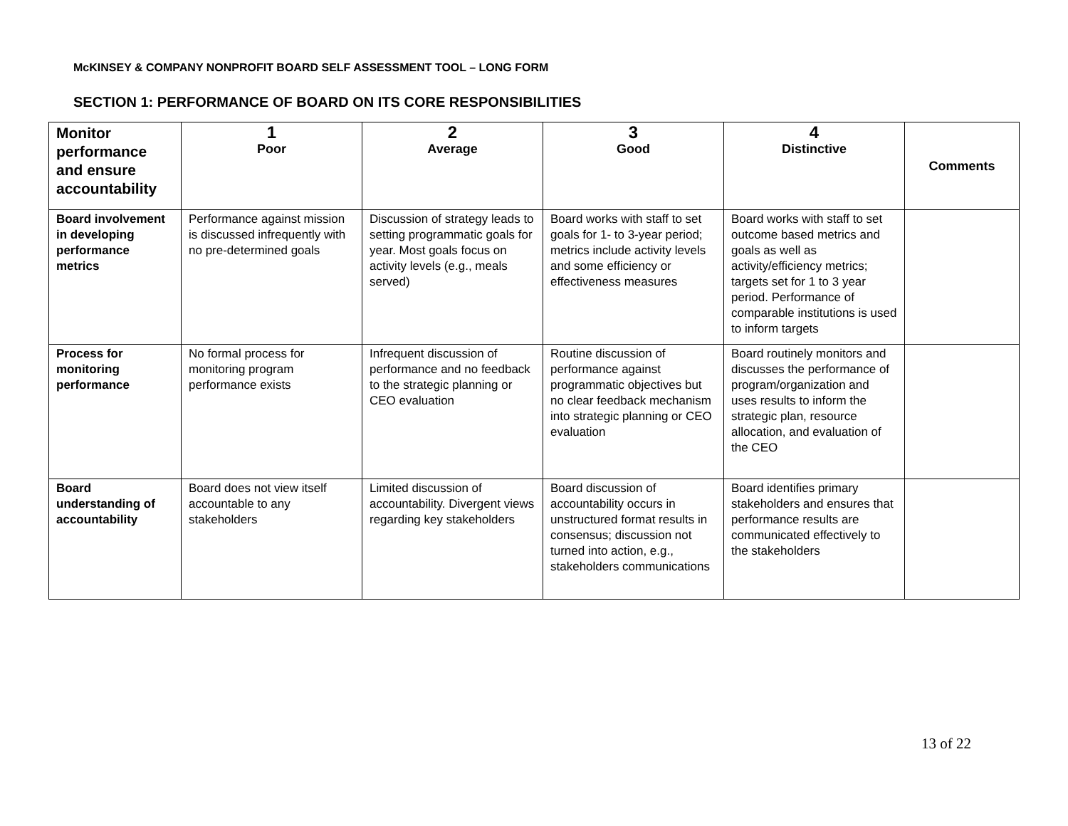McKINSEY & COMPANY NONPROFIT BOARD SELF ASSESSMENT TOOL – LONG FORM
SECTION 1: PERFORMANCE OF BOARD ON ITS CORE RESPONSIBILITIES
| Monitor performance and ensure accountability | 1 Poor | 2 Average | 3 Good | 4 Distinctive | Comments |
| --- | --- | --- | --- | --- | --- |
| Board involvement in developing performance metrics | Performance against mission is discussed infrequently with no pre-determined goals | Discussion of strategy leads to setting programmatic goals for year. Most goals focus on activity levels (e.g., meals served) | Board works with staff to set goals for 1- to 3-year period; metrics include activity levels and some efficiency or effectiveness measures | Board works with staff to set outcome based metrics and goals as well as activity/efficiency metrics; targets set for 1 to 3 year period. Performance of comparable institutions is used to inform targets | |
| Process for monitoring performance | No formal process for monitoring program performance exists | Infrequent discussion of performance and no feedback to the strategic planning or CEO evaluation | Routine discussion of performance against programmatic objectives but no clear feedback mechanism into strategic planning or CEO evaluation | Board routinely monitors and discusses the performance of program/organization and uses results to inform the strategic plan, resource allocation, and evaluation of the CEO | |
| Board understanding of accountability | Board does not view itself accountable to any stakeholders | Limited discussion of accountability. Divergent views regarding key stakeholders | Board discussion of accountability occurs in unstructured format results in consensus; discussion not turned into action, e.g., stakeholders communications | Board identifies primary stakeholders and ensures that performance results are communicated effectively to the stakeholders | |
13 of 22